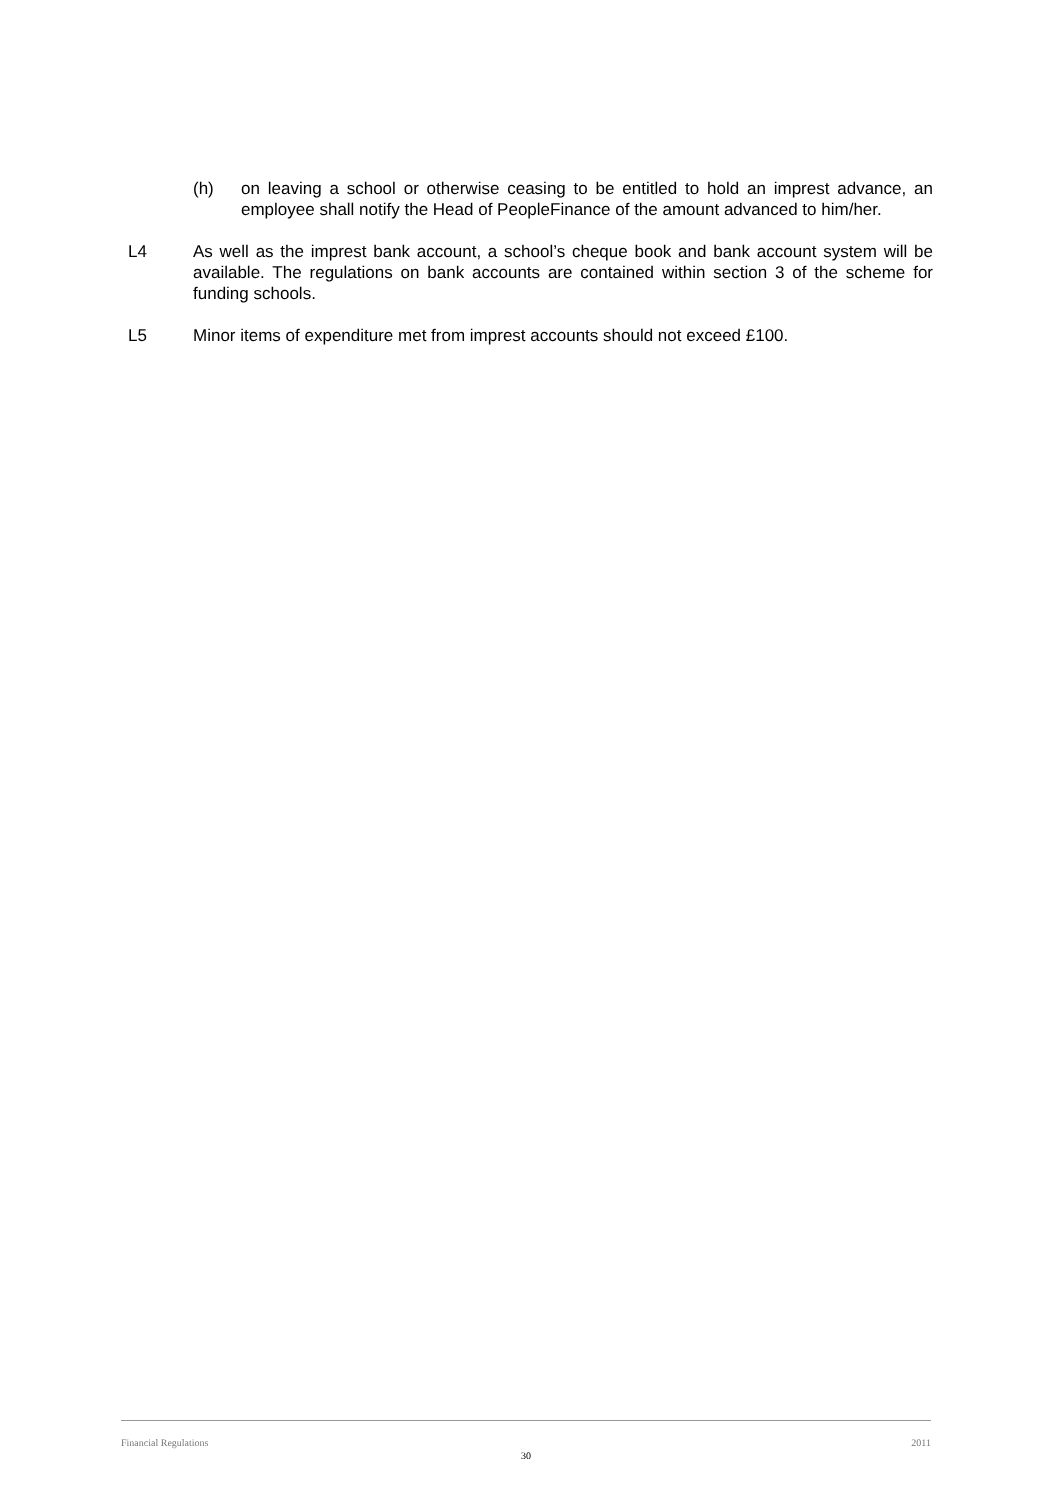(h) on leaving a school or otherwise ceasing to be entitled to hold an imprest advance, an employee shall notify the Head of PeopleFinance of the amount advanced to him/her.
L4 As well as the imprest bank account, a school’s cheque book and bank account system will be available. The regulations on bank accounts are contained within section 3 of the scheme for funding schools.
L5 Minor items of expenditure met from imprest accounts should not exceed £100.
Financial Regulations 2011
30